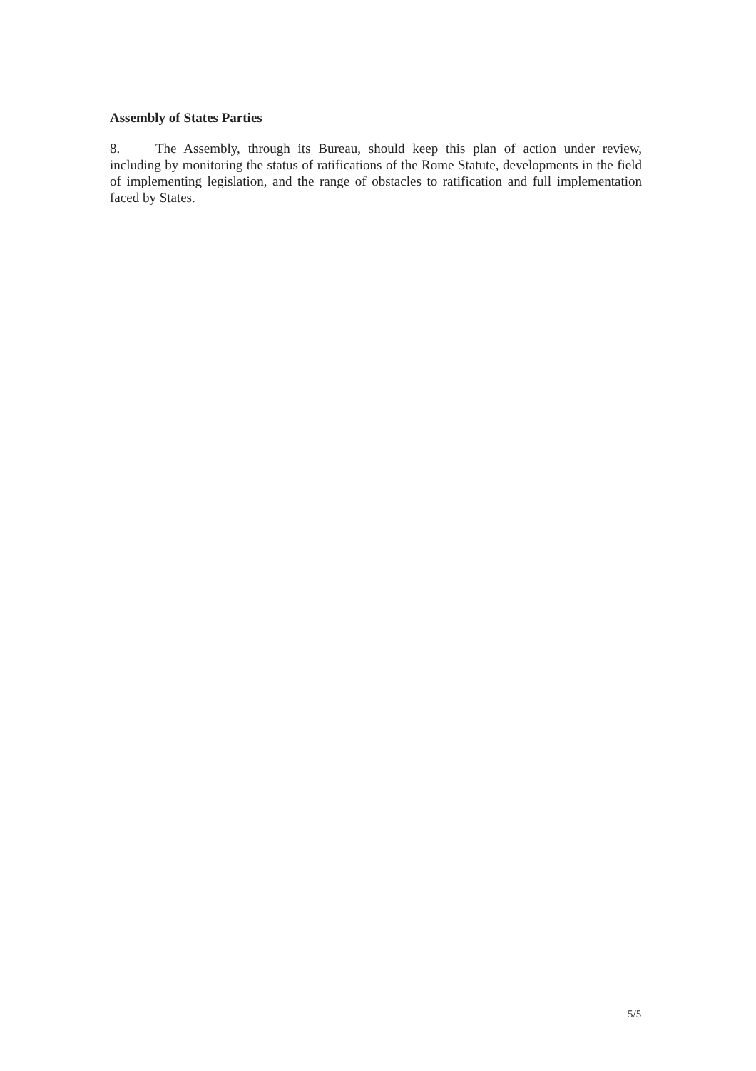Assembly of States Parties
8. The Assembly, through its Bureau, should keep this plan of action under review, including by monitoring the status of ratifications of the Rome Statute, developments in the field of implementing legislation, and the range of obstacles to ratification and full implementation faced by States.
5/5